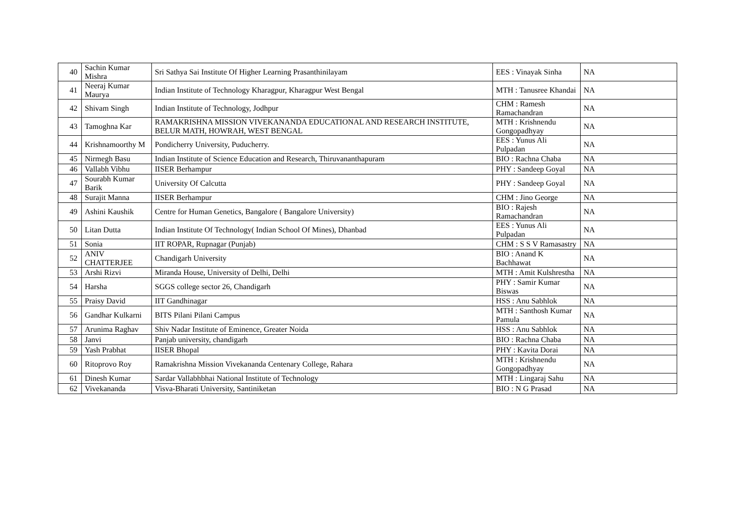| 40 | Sachin Kumar Mishra | Sri Sathya Sai Institute Of Higher Learning Prasanthinilayam | EES : Vinayak Sinha | NA |
| 41 | Neeraj Kumar Maurya | Indian Institute of Technology Kharagpur, Kharagpur West Bengal | MTH : Tanusree Khandai | NA |
| 42 | Shivam Singh | Indian Institute of Technology, Jodhpur | CHM : Ramesh Ramachandran | NA |
| 43 | Tamoghna Kar | RAMAKRISHNA MISSION VIVEKANANDA EDUCATIONAL AND RESEARCH INSTITUTE, BELUR MATH, HOWRAH, WEST BENGAL | MTH : Krishnendu Gongopadhyay | NA |
| 44 | Krishnamoorthy M | Pondicherry University, Puducherry. | EES : Yunus Ali Pulpadan | NA |
| 45 | Nirmegh Basu | Indian Institute of Science Education and Research, Thiruvananthapuram | BIO : Rachna Chaba | NA |
| 46 | Vallabh Vibhu | IISER Berhampur | PHY : Sandeep Goyal | NA |
| 47 | Sourabh Kumar Barik | University Of Calcutta | PHY : Sandeep Goyal | NA |
| 48 | Surajit Manna | IISER Berhampur | CHM : Jino George | NA |
| 49 | Ashini Kaushik | Centre for Human Genetics, Bangalore ( Bangalore University) | BIO : Rajesh Ramachandran | NA |
| 50 | Litan Dutta | Indian Institute Of Technology( Indian School Of Mines), Dhanbad | EES : Yunus Ali Pulpadan | NA |
| 51 | Sonia | IIT ROPAR, Rupnagar (Punjab) | CHM : S S V Ramasastry | NA |
| 52 | ANIV CHATTERJEE | Chandigarh University | BIO : Anand K Bachhawat | NA |
| 53 | Arshi Rizvi | Miranda House, University of Delhi, Delhi | MTH : Amit Kulshrestha | NA |
| 54 | Harsha | SGGS college sector 26, Chandigarh | PHY : Samir Kumar Biswas | NA |
| 55 | Praisy David | IIT Gandhinagar | HSS : Anu Sabhlok | NA |
| 56 | Gandhar Kulkarni | BITS Pilani Pilani Campus | MTH : Santhosh Kumar Pamula | NA |
| 57 | Arunima Raghav | Shiv Nadar Institute of Eminence, Greater Noida | HSS : Anu Sabhlok | NA |
| 58 | Janvi | Panjab university, chandigarh | BIO : Rachna Chaba | NA |
| 59 | Yash Prabhat | IISER Bhopal | PHY : Kavita Dorai | NA |
| 60 | Ritoprovo Roy | Ramakrishna Mission Vivekananda Centenary College, Rahara | MTH : Krishnendu Gongopadhyay | NA |
| 61 | Dinesh Kumar | Sardar Vallabhbhai National Institute of Technology | MTH : Lingaraj Sahu | NA |
| 62 | Vivekananda | Visva-Bharati University, Santiniketan | BIO : N G Prasad | NA |